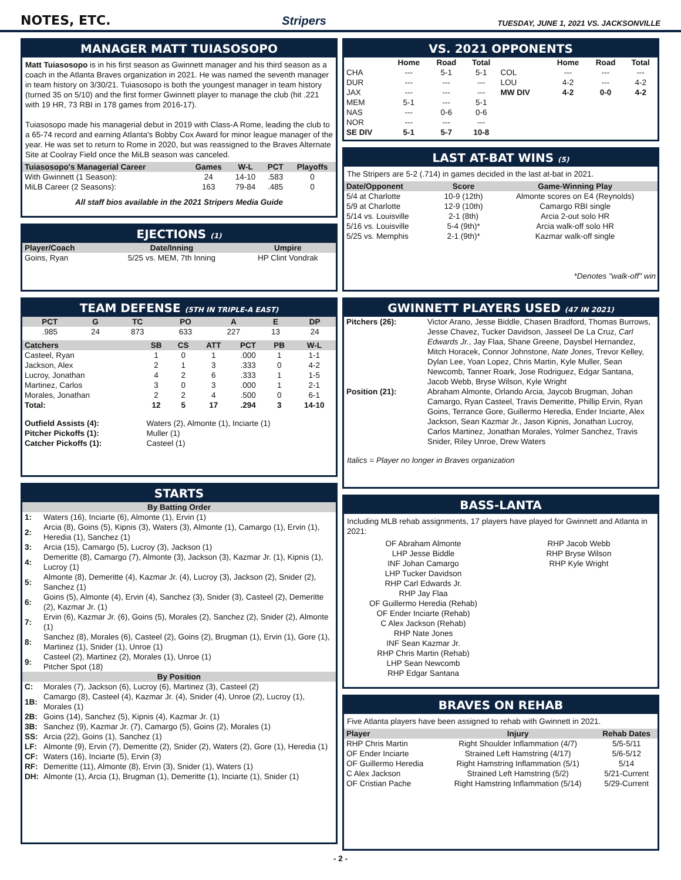NOTES, ETC.
Stripers
TUESDAY, JUNE 1, 2021 VS. JACKSONVILLE
MANAGER MATT TUIASOSOPO
Matt Tuiasosopo is in his first season as Gwinnett manager and his third season as a coach in the Atlanta Braves organization in 2021. He was named the seventh manager in team history on 3/30/21. Tuiasosopo is both the youngest manager in team history (turned 35 on 5/10) and the first former Gwinnett player to manage the club (hit .221 with 19 HR, 73 RBI in 178 games from 2016-17).
Tuiasosopo made his managerial debut in 2019 with Class-A Rome, leading the club to a 65-74 record and earning Atlanta's Bobby Cox Award for minor league manager of the year. He was set to return to Rome in 2020, but was reassigned to the Braves Alternate Site at Coolray Field once the MiLB season was canceled.
| Tuiasosopo's Managerial Career | Games | W-L | PCT | Playoffs |
| --- | --- | --- | --- | --- |
| With Gwinnett (1 Season): | 24 | 14-10 | .583 | 0 |
| MiLB Career (2 Seasons): | 163 | 79-84 | .485 | 0 |
All staff bios available in the 2021 Stripers Media Guide
EJECTIONS (1)
| Player/Coach | Date/Inning | Umpire |
| --- | --- | --- |
| Goins, Ryan | 5/25 vs. MEM, 7th Inning | HP Clint Vondrak |
TEAM DEFENSE (5TH IN TRIPLE-A EAST)
| PCT | G | TC | PO | A | E | DP |
| --- | --- | --- | --- | --- | --- | --- |
| .985 | 24 | 873 | 633 | 227 | 13 | 24 |
| Catchers | SB | CS | ATT | PCT | PB | W-L |
| --- | --- | --- | --- | --- | --- | --- |
| Casteel, Ryan | 1 | 0 | 1 | .000 | 1 | 1-1 |
| Jackson, Alex | 2 | 1 | 3 | .333 | 0 | 4-2 |
| Lucroy, Jonathan | 4 | 2 | 6 | .333 | 1 | 1-5 |
| Martinez, Carlos | 3 | 0 | 3 | .000 | 1 | 2-1 |
| Morales, Jonathan | 2 | 2 | 4 | .500 | 0 | 6-1 |
| Total: | 12 | 5 | 17 | .294 | 3 | 14-10 |
| Outfield Assists (4): | Waters (2), Almonte (1), Inciarte (1) |
| Pitcher Pickoffs (1): | Muller (1) |
| Catcher Pickoffs (1): | Casteel (1) |
STARTS
| By Batting Order | |
| --- | --- |
| 1: | Waters (16), Inciarte (6), Almonte (1), Ervin (1) |
| 2: | Arcia (8), Goins (5), Kipnis (3), Waters (3), Almonte (1), Camargo (1), Ervin (1), Heredia (1), Sanchez (1) |
| 3: | Arcia (15), Camargo (5), Lucroy (3), Jackson (1) |
| 4: | Demeritte (8), Camargo (7), Almonte (3), Jackson (3), Kazmar Jr. (1), Kipnis (1), Lucroy (1) |
| 5: | Almonte (8), Demeritte (4), Kazmar Jr. (4), Lucroy (3), Jackson (2), Snider (2), Sanchez (1) |
| 6: | Goins (5), Almonte (4), Ervin (4), Sanchez (3), Snider (3), Casteel (2), Demeritte (2), Kazmar Jr. (1) |
| 7: | Ervin (6), Kazmar Jr. (6), Goins (5), Morales (2), Sanchez (2), Snider (2), Almonte (1) |
| 8: | Sanchez (8), Morales (6), Casteel (2), Goins (2), Brugman (1), Ervin (1), Gore (1), Martinez (1), Snider (1), Unroe (1) |
| 9: | Casteel (2), Martinez (2), Morales (1), Unroe (1) Pitcher Spot (18) |
| By Position | |
| C: | Morales (7), Jackson (6), Lucroy (6), Martinez (3), Casteel (2) |
| 1B: | Camargo (8), Casteel (4), Kazmar Jr. (4), Snider (4), Unroe (2), Lucroy (1), Morales (1) |
| 2B: | Goins (14), Sanchez (5), Kipnis (4), Kazmar Jr. (1) |
| 3B: | Sanchez (9), Kazmar Jr. (7), Camargo (5), Goins (2), Morales (1) |
| SS: | Arcia (22), Goins (1), Sanchez (1) |
| LF: | Almonte (9), Ervin (7), Demeritte (2), Snider (2), Waters (2), Gore (1), Heredia (1) |
| CF: | Waters (16), Inciarte (5), Ervin (3) |
| RF: | Demeritte (11), Almonte (8), Ervin (3), Snider (1), Waters (1) |
| DH: | Almonte (1), Arcia (1), Brugman (1), Demeritte (1), Inciarte (1), Snider (1) |
VS. 2021 OPPONENTS
| | Home | Road | Total | | Home | Road | Total |
| CHA | --- | 5-1 | 5-1 | COL | --- | --- | --- |
| DUR | --- | --- | --- | LOU | 4-2 | --- | 4-2 |
| JAX | --- | --- | --- | MW DIV | 4-2 | 0-0 | 4-2 |
| MEM | 5-1 | --- | 5-1 | | | | |
| NAS | --- | 0-6 | 0-6 | | | | |
| NOR | --- | --- | --- | | | | |
| SE DIV | 5-1 | 5-7 | 10-8 | | | | |
LAST AT-BAT WINS (5)
The Stripers are 5-2 (.714) in games decided in the last at-bat in 2021.
| Date/Opponent | Score | Game-Winning Play |
| --- | --- | --- |
| 5/4 at Charlotte | 10-9 (12th) | Almonte scores on E4 (Reynolds) |
| 5/9 at Charlotte | 12-9 (10th) | Camargo RBI single |
| 5/14 vs. Louisville | 2-1 (8th) | Arcia 2-out solo HR |
| 5/16 vs. Louisville | 5-4 (9th)* | Arcia walk-off solo HR |
| 5/25 vs. Memphis | 2-1 (9th)* | Kazmar walk-off single |
*Denotes "walk-off" win
GWINNETT PLAYERS USED (47 IN 2021)
| Pitchers (26): | Victor Arano, Jesse Biddle, Chasen Bradford, Thomas Burrows, Jesse Chavez, Tucker Davidson, Jasseel De La Cruz, Carl Edwards Jr. , Jay Flaa, Shane Greene, Daysbel Hernandez, Mitch Horacek, Connor Johnstone, Nate Jones , Trevor Kelley, Dylan Lee, Yoan Lopez, Chris Martin, Kyle Muller, Sean Newcomb, Tanner Roark, Jose Rodriguez, Edgar Santana, Jacob Webb, Bryse Wilson, Kyle Wright |
| Position (21): | Abraham Almonte, Orlando Arcia, Jaycob Brugman, Johan Camargo, Ryan Casteel, Travis Demeritte, Phillip Ervin, Ryan Goins, Terrance Gore, Guillermo Heredia, Ender Inciarte, Alex Jackson, Sean Kazmar Jr., Jason Kipnis, Jonathan Lucroy, Carlos Martinez, Jonathan Morales, Yolmer Sanchez, Travis Snider, Riley Unroe, Drew Waters |
Italics = Player no longer in Braves organization
BASS-LANTA
Including MLB rehab assignments, 17 players have played for Gwinnett and Atlanta in 2021:
OF Abraham Almonte
LHP Jesse Biddle
INF Johan Camargo
LHP Tucker Davidson
RHP Carl Edwards Jr.
RHP Jay Flaa
OF Guillermo Heredia (Rehab)
OF Ender Inciarte (Rehab)
C Alex Jackson (Rehab)
RHP Nate Jones
INF Sean Kazmar Jr.
RHP Chris Martin (Rehab)
LHP Sean Newcomb
RHP Edgar Santana
RHP Jacob Webb
RHP Bryse Wilson
RHP Kyle Wright
BRAVES ON REHAB
Five Atlanta players have been assigned to rehab with Gwinnett in 2021.
| Player | Injury | Rehab Dates |
| --- | --- | --- |
| RHP Chris Martin | Right Shoulder Inflammation (4/7) | 5/5-5/11 |
| OF Ender Inciarte | Strained Left Hamstring (4/17) | 5/6-5/12 |
| OF Guillermo Heredia | Right Hamstring Inflammation (5/1) | 5/14 |
| C Alex Jackson | Strained Left Hamstring (5/2) | 5/21-Current |
| OF Cristian Pache | Right Hamstring Inflammation (5/14) | 5/29-Current |
- 2 -